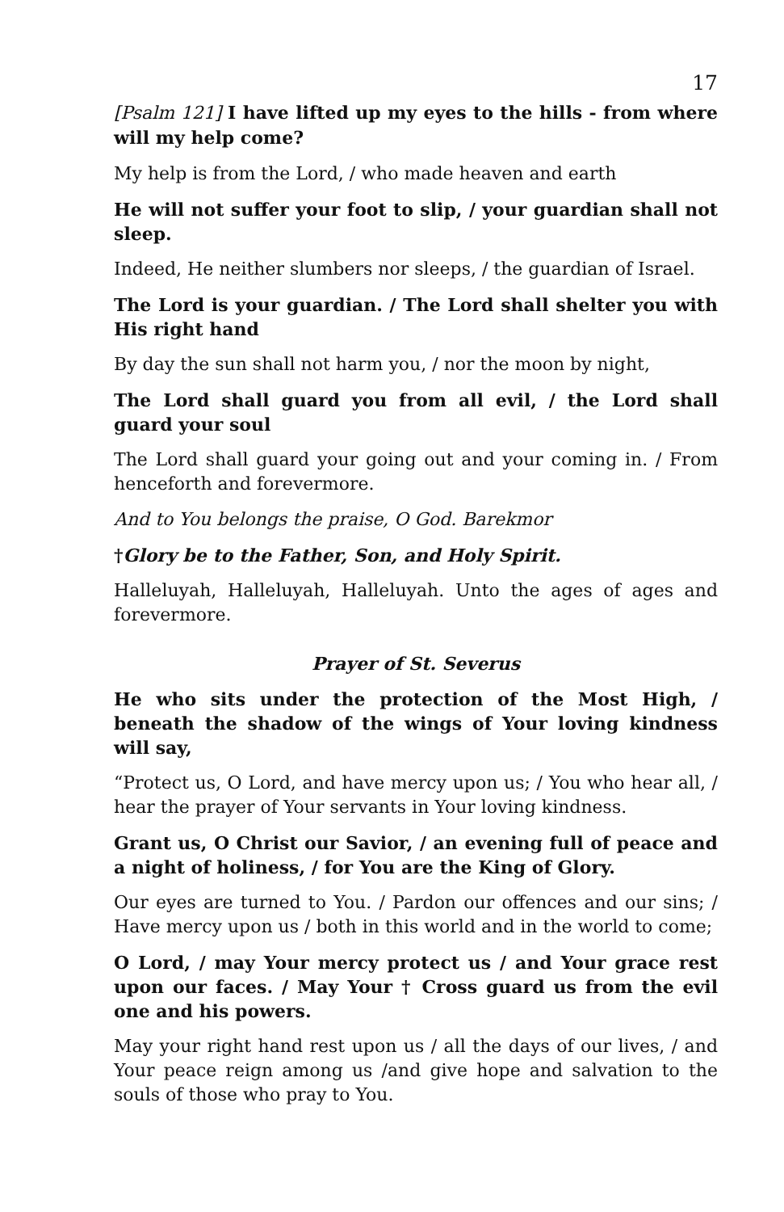17
[Psalm 121] I have lifted up my eyes to the hills - from where will my help come?
My help is from the Lord, / who made heaven and earth
He will not suffer your foot to slip, / your guardian shall not sleep.
Indeed, He neither slumbers nor sleeps, / the guardian of Israel.
The Lord is your guardian. / The Lord shall shelter you with His right hand
By day the sun shall not harm you, / nor the moon by night,
The Lord shall guard you from all evil, / the Lord shall guard your soul
The Lord shall guard your going out and your coming in. / From henceforth and forevermore.
And to You belongs the praise, O God. Barekmor
†Glory be to the Father, Son, and Holy Spirit.
Halleluyah, Halleluyah, Halleluyah. Unto the ages of ages and forevermore.
Prayer of St. Severus
He who sits under the protection of the Most High, / beneath the shadow of the wings of Your loving kindness will say,
“Protect us, O Lord, and have mercy upon us; / You who hear all, / hear the prayer of Your servants in Your loving kindness.
Grant us, O Christ our Savior, / an evening full of peace and a night of holiness, / for You are the King of Glory.
Our eyes are turned to You. / Pardon our offences and our sins; / Have mercy upon us / both in this world and in the world to come;
O Lord, / may Your mercy protect us / and Your grace rest upon our faces. / May Your † Cross guard us from the evil one and his powers.
May your right hand rest upon us / all the days of our lives, / and Your peace reign among us /and give hope and salvation to the souls of those who pray to You.